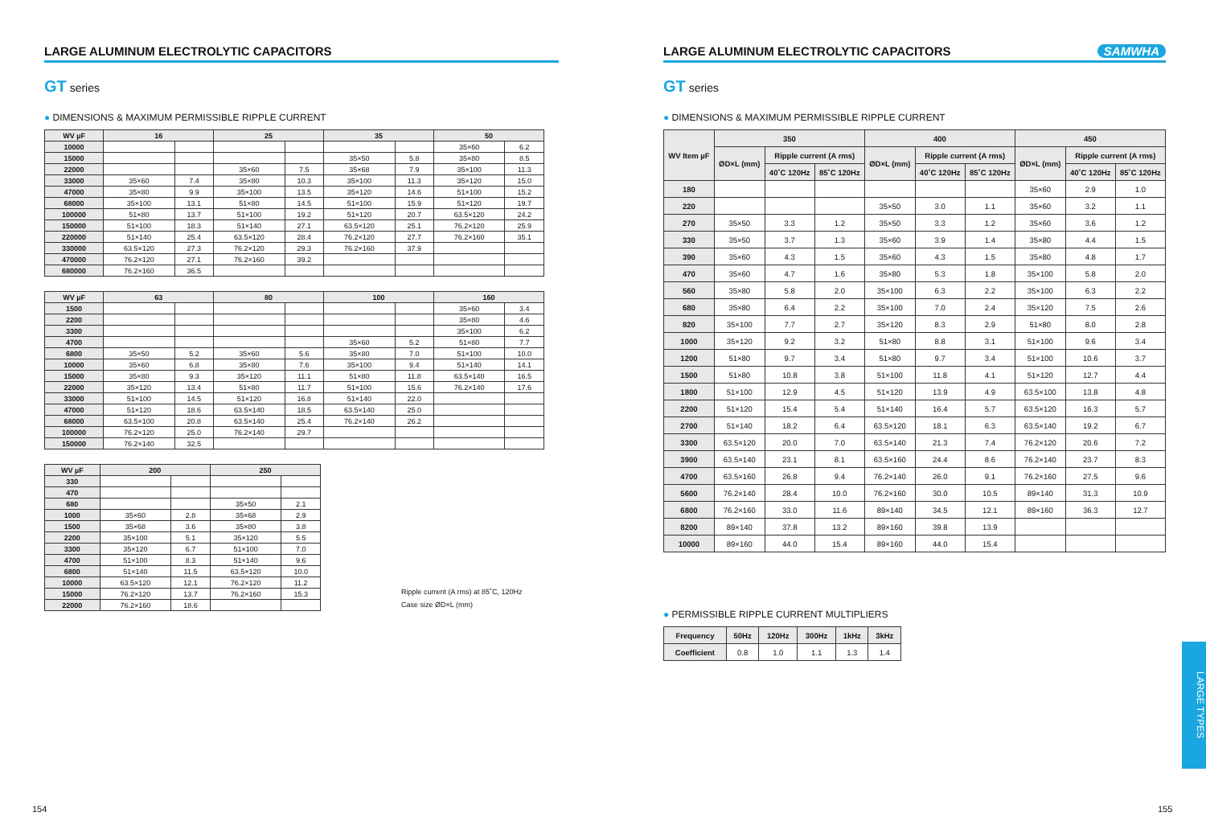LARGE ALUMINUM ELECTROLYTIC CAPACITORS
GT series
● DIMENSIONS & MAXIMUM PERMISSIBLE RIPPLE CURRENT
| WV µF | 16 | | 25 | | 35 | | 50 | |
| --- | --- | --- | --- | --- | --- | --- | --- | --- |
| 10000 | | | | | | | 35×60 | 6.2 |
| 15000 | | | | | 35×50 | 5.8 | 35×80 | 8.5 |
| 22000 | | | 35×60 | 7.5 | 35×68 | 7.9 | 35×100 | 11.3 |
| 33000 | 35×60 | 7.4 | 35×80 | 10.3 | 35×100 | 11.3 | 35×120 | 15.0 |
| 47000 | 35×80 | 9.9 | 35×100 | 13.5 | 35×120 | 14.6 | 51×100 | 15.2 |
| 68000 | 35×100 | 13.1 | 51×80 | 14.5 | 51×100 | 15.9 | 51×120 | 19.7 |
| 100000 | 51×80 | 13.7 | 51×100 | 19.2 | 51×120 | 20.7 | 63.5×120 | 24.2 |
| 150000 | 51×100 | 18.3 | 51×140 | 27.1 | 63.5×120 | 25.1 | 76.2×120 | 25.9 |
| 220000 | 51×140 | 25.4 | 63.5×120 | 28.4 | 76.2×120 | 27.7 | 76.2×160 | 35.1 |
| 330000 | 63.5×120 | 27.3 | 76.2×120 | 29.3 | 76.2×160 | 37.9 | | |
| 470000 | 76.2×120 | 27.1 | 76.2×160 | 39.2 | | | | |
| 680000 | 76.2×160 | 36.5 | | | | | | |
| WV µF | 63 | | 80 | | 100 | | 160 | |
| --- | --- | --- | --- | --- | --- | --- | --- | --- |
| 1500 | | | | | | | 35×60 | 3.4 |
| 2200 | | | | | | | 35×80 | 4.6 |
| 3300 | | | | | | | 35×100 | 6.2 |
| 4700 | | | | | 35×60 | 5.2 | 51×80 | 7.7 |
| 6800 | 35×50 | 5.2 | 35×60 | 5.6 | 35×80 | 7.0 | 51×100 | 10.0 |
| 10000 | 35×60 | 6.8 | 35×80 | 7.6 | 35×100 | 9.4 | 51×140 | 14.1 |
| 15000 | 35×80 | 9.3 | 35×120 | 11.1 | 51×80 | 11.8 | 63.5×140 | 16.5 |
| 22000 | 35×120 | 13.4 | 51×80 | 11.7 | 51×100 | 15.6 | 76.2×140 | 17.6 |
| 33000 | 51×100 | 14.5 | 51×120 | 16.8 | 51×140 | 22.0 | | |
| 47000 | 51×120 | 18.6 | 63.5×140 | 18.5 | 63.5×140 | 25.0 | | |
| 68000 | 63.5×100 | 20.8 | 63.5×140 | 25.4 | 76.2×140 | 26.2 | | |
| 100000 | 76.2×120 | 25.0 | 76.2×140 | 29.7 | | | | |
| 150000 | 76.2×140 | 32.5 | | | | | | |
| WV µF | 200 | | 250 | |
| --- | --- | --- | --- | --- |
| 330 | | | | |
| 470 | | | | |
| 680 | | | 35×50 | 2.1 |
| 1000 | 35×60 | 2.8 | 35×68 | 2.9 |
| 1500 | 35×68 | 3.6 | 35×80 | 3.8 |
| 2200 | 35×100 | 5.1 | 35×120 | 5.5 |
| 3300 | 35×120 | 6.7 | 51×100 | 7.0 |
| 4700 | 51×100 | 8.3 | 51×140 | 9.6 |
| 6800 | 51×140 | 11.5 | 63.5×120 | 10.0 |
| 10000 | 63.5×120 | 12.1 | 76.2×120 | 11.2 |
| 15000 | 76.2×120 | 13.7 | 76.2×160 | 15.3 |
| 22000 | 76.2×160 | 18.6 | | |
Ripple current (A rms) at 85˚C, 120Hz
Case size ØD×L (mm)
LARGE ALUMINUM ELECTROLYTIC CAPACITORS SAMWHA
GT series
● DIMENSIONS & MAXIMUM PERMISSIBLE RIPPLE CURRENT
| WV Item µF | 350 | | | 400 | | | 450 | | |
| --- | --- | --- | --- | --- | --- | --- | --- | --- | --- |
| | ØD×L (mm) | Ripple current (A rms) | | ØD×L (mm) | Ripple current (A rms) | | ØD×L (mm) | Ripple current (A rms) | |
| | | 40˚C 120Hz | 85˚C 120Hz | | 40˚C 120Hz | 85˚C 120Hz | | 40˚C 120Hz | 85˚C 120Hz |
| 180 | | | | | | | 35×60 | 2.9 | 1.0 |
| 220 | | | | 35×50 | 3.0 | 1.1 | 35×60 | 3.2 | 1.1 |
| 270 | 35×50 | 3.3 | 1.2 | 35×50 | 3.3 | 1.2 | 35×60 | 3.6 | 1.2 |
| 330 | 35×50 | 3.7 | 1.3 | 35×60 | 3.9 | 1.4 | 35×80 | 4.4 | 1.5 |
| 390 | 35×60 | 4.3 | 1.5 | 35×60 | 4.3 | 1.5 | 35×80 | 4.8 | 1.7 |
| 470 | 35×60 | 4.7 | 1.6 | 35×80 | 5.3 | 1.8 | 35×100 | 5.8 | 2.0 |
| 560 | 35×80 | 5.8 | 2.0 | 35×100 | 6.3 | 2.2 | 35×100 | 6.3 | 2.2 |
| 680 | 35×80 | 6.4 | 2.2 | 35×100 | 7.0 | 2.4 | 35×120 | 7.5 | 2.6 |
| 820 | 35×100 | 7.7 | 2.7 | 35×120 | 8.3 | 2.9 | 51×80 | 8.0 | 2.8 |
| 1000 | 35×120 | 9.2 | 3.2 | 51×80 | 8.8 | 3.1 | 51×100 | 9.6 | 3.4 |
| 1200 | 51×80 | 9.7 | 3.4 | 51×80 | 9.7 | 3.4 | 51×100 | 10.6 | 3.7 |
| 1500 | 51×80 | 10.8 | 3.8 | 51×100 | 11.8 | 4.1 | 51×120 | 12.7 | 4.4 |
| 1800 | 51×100 | 12.9 | 4.5 | 51×120 | 13.9 | 4.9 | 63.5×100 | 13.8 | 4.8 |
| 2200 | 51×120 | 15.4 | 5.4 | 51×140 | 16.4 | 5.7 | 63.5×120 | 16.3 | 5.7 |
| 2700 | 51×140 | 18.2 | 6.4 | 63.5×120 | 18.1 | 6.3 | 63.5×140 | 19.2 | 6.7 |
| 3300 | 63.5×120 | 20.0 | 7.0 | 63.5×140 | 21.3 | 7.4 | 76.2×120 | 20.6 | 7.2 |
| 3900 | 63.5×140 | 23.1 | 8.1 | 63.5×160 | 24.4 | 8.6 | 76.2×140 | 23.7 | 8.3 |
| 4700 | 63.5×160 | 26.8 | 9.4 | 76.2×140 | 26.0 | 9.1 | 76.2×160 | 27.5 | 9.6 |
| 5600 | 76.2×140 | 28.4 | 10.0 | 76.2×160 | 30.0 | 10.5 | 89×140 | 31.3 | 10.9 |
| 6800 | 76.2×160 | 33.0 | 11.6 | 89×140 | 34.5 | 12.1 | 89×160 | 36.3 | 12.7 |
| 8200 | 89×140 | 37.8 | 13.2 | 89×160 | 39.8 | 13.9 | | | |
| 10000 | 89×160 | 44.0 | 15.4 | 89×160 | 44.0 | 15.4 | | | |
● PERMISSIBLE RIPPLE CURRENT MULTIPLIERS
| Frequency | 50Hz | 120Hz | 300Hz | 1kHz | 3kHz |
| --- | --- | --- | --- | --- | --- |
| Coefficient | 0.8 | 1.0 | 1.1 | 1.3 | 1.4 |
LARGE TYPES
154 155